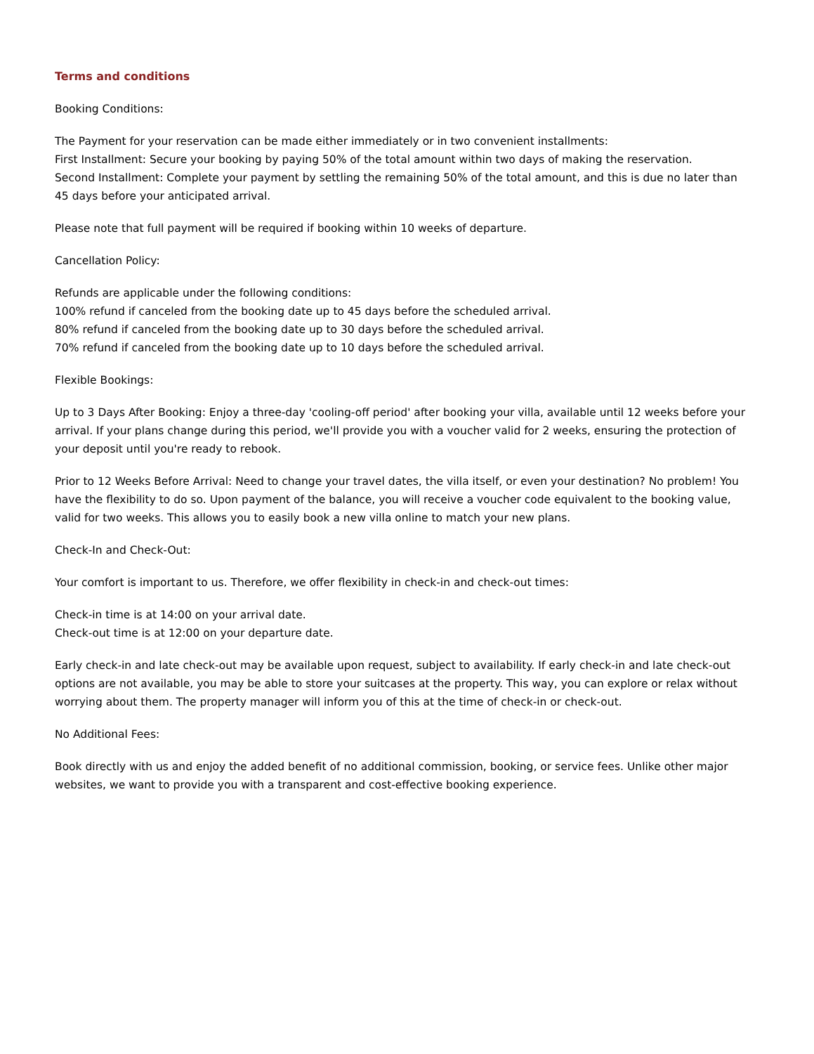Terms and conditions
Booking Conditions:
The Payment for your reservation can be made either immediately or in two convenient installments:
First Installment: Secure your booking by paying 50% of the total amount within two days of making the reservation.
Second Installment: Complete your payment by settling the remaining 50% of the total amount, and this is due no later than 45 days before your anticipated arrival.
Please note that full payment will be required if booking within 10 weeks of departure.
Cancellation Policy:
Refunds are applicable under the following conditions:
100% refund if canceled from the booking date up to 45 days before the scheduled arrival.
80% refund if canceled from the booking date up to 30 days before the scheduled arrival.
70% refund if canceled from the booking date up to 10 days before the scheduled arrival.
Flexible Bookings:
Up to 3 Days After Booking: Enjoy a three-day 'cooling-off period' after booking your villa, available until 12 weeks before your arrival. If your plans change during this period, we'll provide you with a voucher valid for 2 weeks, ensuring the protection of your deposit until you're ready to rebook.
Prior to 12 Weeks Before Arrival: Need to change your travel dates, the villa itself, or even your destination? No problem! You have the flexibility to do so. Upon payment of the balance, you will receive a voucher code equivalent to the booking value, valid for two weeks. This allows you to easily book a new villa online to match your new plans.
Check-In and Check-Out:
Your comfort is important to us. Therefore, we offer flexibility in check-in and check-out times:
Check-in time is at 14:00 on your arrival date.
Check-out time is at 12:00 on your departure date.
Early check-in and late check-out may be available upon request, subject to availability. If early check-in and late check-out options are not available, you may be able to store your suitcases at the property. This way, you can explore or relax without worrying about them. The property manager will inform you of this at the time of check-in or check-out.
No Additional Fees:
Book directly with us and enjoy the added benefit of no additional commission, booking, or service fees. Unlike other major websites, we want to provide you with a transparent and cost-effective booking experience.